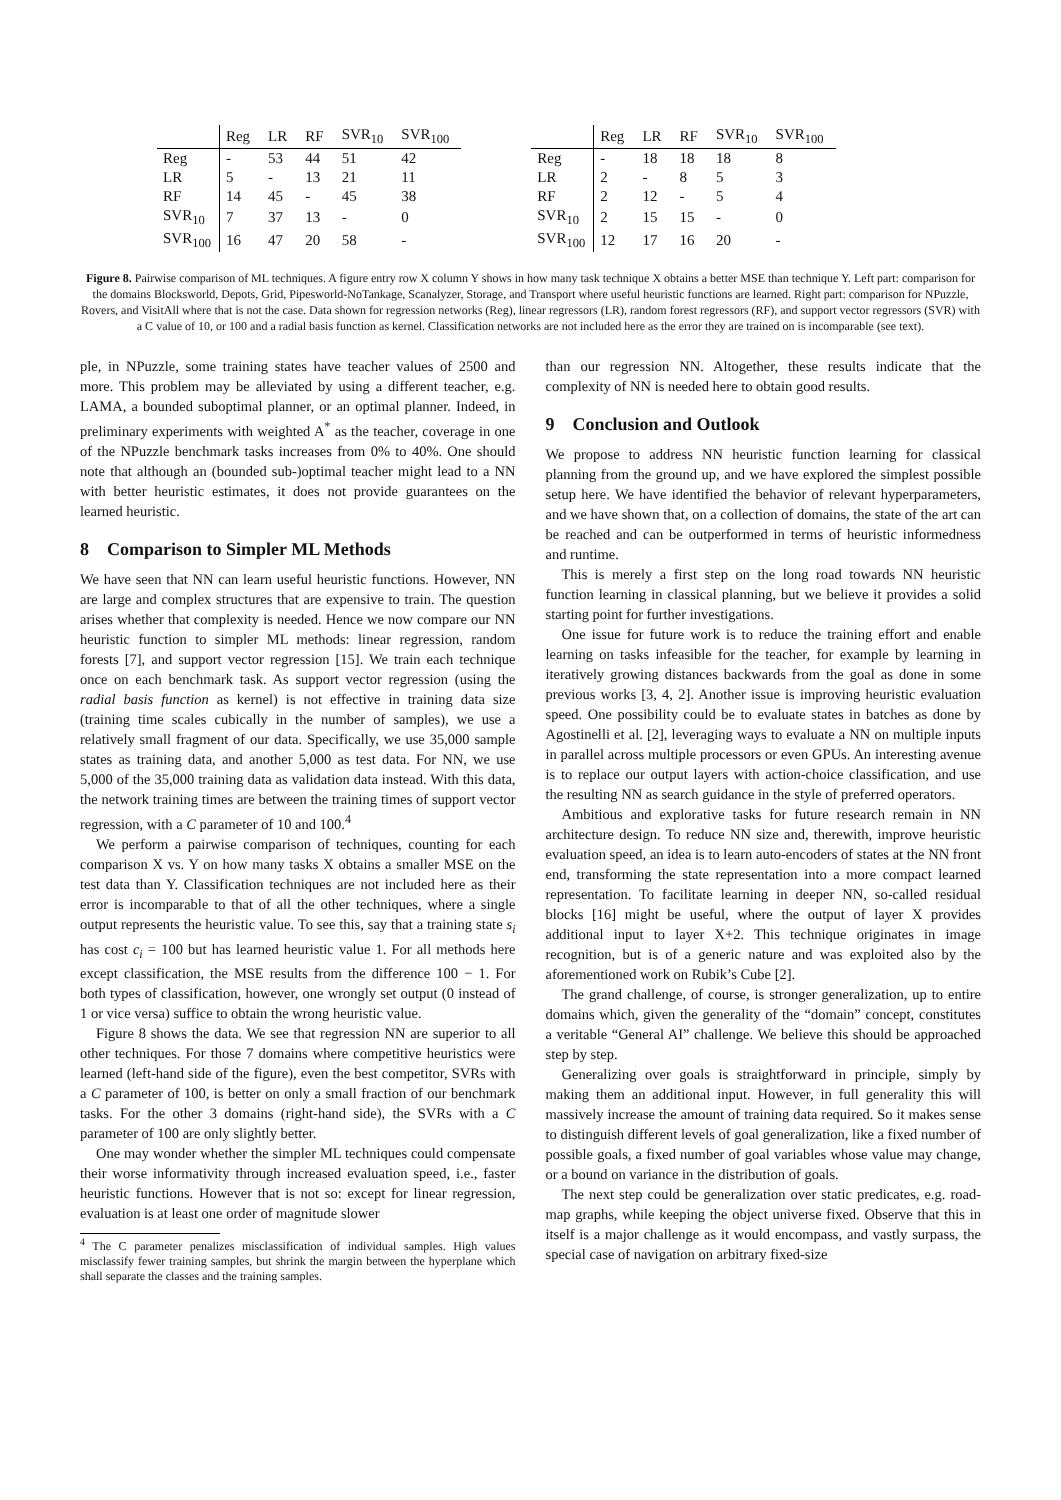| | Reg | LR | RF | SVR<sub>10</sub> | SVR<sub>100</sub> |
| --- | --- | --- | --- | --- | --- |
| Reg | - | 53 | 44 | 51 | 42 |
| LR | 5 | - | 13 | 21 | 11 |
| RF | 14 | 45 | - | 45 | 38 |
| SVR<sub>10</sub> | 7 | 37 | 13 | - | 0 |
| SVR<sub>100</sub> | 16 | 47 | 20 | 58 | - |
| | Reg | LR | RF | SVR<sub>10</sub> | SVR<sub>100</sub> |
| --- | --- | --- | --- | --- | --- |
| Reg | - | 18 | 18 | 18 | 8 |
| LR | 2 | - | 8 | 5 | 3 |
| RF | 2 | 12 | - | 5 | 4 |
| SVR<sub>10</sub> | 2 | 15 | 15 | - | 0 |
| SVR<sub>100</sub> | 12 | 17 | 16 | 20 | - |
Figure 8. Pairwise comparison of ML techniques. A figure entry row X column Y shows in how many task technique X obtains a better MSE than technique Y. Left part: comparison for the domains Blocksworld, Depots, Grid, Pipesworld-NoTankage, Scanalyzer, Storage, and Transport where useful heuristic functions are learned. Right part: comparison for NPuzzle, Rovers, and VisitAll where that is not the case. Data shown for regression networks (Reg), linear regressors (LR), random forest regressors (RF), and support vector regressors (SVR) with a C value of 10, or 100 and a radial basis function as kernel. Classification networks are not included here as the error they are trained on is incomparable (see text).
ple, in NPuzzle, some training states have teacher values of 2500 and more. This problem may be alleviated by using a different teacher, e.g. LAMA, a bounded suboptimal planner, or an optimal planner. Indeed, in preliminary experiments with weighted A<sup>*</sup> as the teacher, coverage in one of the NPuzzle benchmark tasks increases from 0% to 40%. One should note that although an (bounded sub-)optimal teacher might lead to a NN with better heuristic estimates, it does not provide guarantees on the learned heuristic.
8 Comparison to Simpler ML Methods
We have seen that NN can learn useful heuristic functions. However, NN are large and complex structures that are expensive to train. The question arises whether that complexity is needed. Hence we now compare our NN heuristic function to simpler ML methods: linear regression, random forests [7], and support vector regression [15]. We train each technique once on each benchmark task. As support vector regression (using the radial basis function as kernel) is not effective in training data size (training time scales cubically in the number of samples), we use a relatively small fragment of our data. Specifically, we use 35,000 sample states as training data, and another 5,000 as test data. For NN, we use 5,000 of the 35,000 training data as validation data instead. With this data, the network training times are between the training times of support vector regression, with a C parameter of 10 and 100.<sup>4</sup>
We perform a pairwise comparison of techniques, counting for each comparison X vs. Y on how many tasks X obtains a smaller MSE on the test data than Y. Classification techniques are not included here as their error is incomparable to that of all the other techniques, where a single output represents the heuristic value. To see this, say that a training state s<sub>i</sub> has cost c<sub>i</sub> = 100 but has learned heuristic value 1. For all methods here except classification, the MSE results from the difference 100 − 1. For both types of classification, however, one wrongly set output (0 instead of 1 or vice versa) suffice to obtain the wrong heuristic value.
Figure 8 shows the data. We see that regression NN are superior to all other techniques. For those 7 domains where competitive heuristics were learned (left-hand side of the figure), even the best competitor, SVRs with a C parameter of 100, is better on only a small fraction of our benchmark tasks. For the other 3 domains (right-hand side), the SVRs with a C parameter of 100 are only slightly better.
One may wonder whether the simpler ML techniques could compensate their worse informativity through increased evaluation speed, i.e., faster heuristic functions. However that is not so: except for linear regression, evaluation is at least one order of magnitude slower
<sup>4</sup> The C parameter penalizes misclassification of individual samples. High values misclassify fewer training samples, but shrink the margin between the hyperplane which shall separate the classes and the training samples.
than our regression NN. Altogether, these results indicate that the complexity of NN is needed here to obtain good results.
9 Conclusion and Outlook
We propose to address NN heuristic function learning for classical planning from the ground up, and we have explored the simplest possible setup here. We have identified the behavior of relevant hyperparameters, and we have shown that, on a collection of domains, the state of the art can be reached and can be outperformed in terms of heuristic informedness and runtime.
This is merely a first step on the long road towards NN heuristic function learning in classical planning, but we believe it provides a solid starting point for further investigations.
One issue for future work is to reduce the training effort and enable learning on tasks infeasible for the teacher, for example by learning in iteratively growing distances backwards from the goal as done in some previous works [3, 4, 2]. Another issue is improving heuristic evaluation speed. One possibility could be to evaluate states in batches as done by Agostinelli et al. [2], leveraging ways to evaluate a NN on multiple inputs in parallel across multiple processors or even GPUs. An interesting avenue is to replace our output layers with action-choice classification, and use the resulting NN as search guidance in the style of preferred operators.
Ambitious and explorative tasks for future research remain in NN architecture design. To reduce NN size and, therewith, improve heuristic evaluation speed, an idea is to learn auto-encoders of states at the NN front end, transforming the state representation into a more compact learned representation. To facilitate learning in deeper NN, so-called residual blocks [16] might be useful, where the output of layer X provides additional input to layer X+2. This technique originates in image recognition, but is of a generic nature and was exploited also by the aforementioned work on Rubik’s Cube [2].
The grand challenge, of course, is stronger generalization, up to entire domains which, given the generality of the “domain” concept, constitutes a veritable “General AI” challenge. We believe this should be approached step by step.
Generalizing over goals is straightforward in principle, simply by making them an additional input. However, in full generality this will massively increase the amount of training data required. So it makes sense to distinguish different levels of goal generalization, like a fixed number of possible goals, a fixed number of goal variables whose value may change, or a bound on variance in the distribution of goals.
The next step could be generalization over static predicates, e.g. road-map graphs, while keeping the object universe fixed. Observe that this in itself is a major challenge as it would encompass, and vastly surpass, the special case of navigation on arbitrary fixed-size